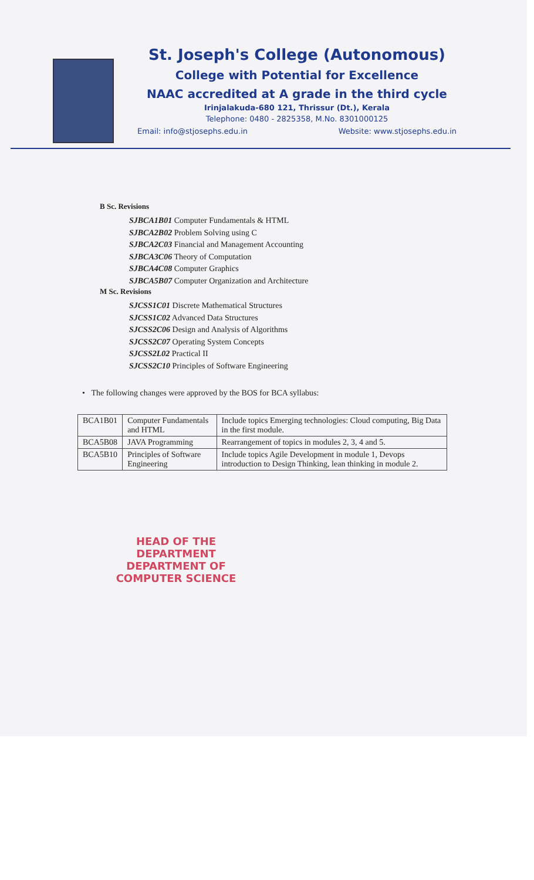St. Joseph's College (Autonomous)
College with Potential for Excellence
NAAC accredited at A grade in the third cycle
Irinjalakuda-680 121, Thrissur (Dt.), Kerala
Telephone: 0480 - 2825358, M.No. 8301000125
Email: info@stjosephs.edu.in Website: www.stjosephs.edu.in
B Sc. Revisions
SJBCA1B01 Computer Fundamentals & HTML
SJBCA2B02 Problem Solving using C
SJBCA2C03 Financial and Management Accounting
SJBCA3C06 Theory of Computation
SJBCA4C08 Computer Graphics
SJBCA5B07 Computer Organization and Architecture
M Sc. Revisions
SJCSS1C01 Discrete Mathematical Structures
SJCSS1C02 Advanced Data Structures
SJCSS2C06 Design and Analysis of Algorithms
SJCSS2C07 Operating System Concepts
SJCSS2L02 Practical II
SJCSS2C10 Principles of Software Engineering
• The following changes were approved by the BOS for BCA syllabus:
| BCA1B01 | Computer Fundamentals and HTML | Include topics Emerging technologies: Cloud computing, Big Data in the first module. |
| BCA5B08 | JAVA Programming | Rearrangement of topics in modules 2, 3, 4 and 5. |
| BCA5B10 | Principles of Software Engineering | Include topics Agile Development in module 1, Devops introduction to Design Thinking, lean thinking in module 2. |
HEAD OF THE DEPARTMENT
DEPARTMENT OF
COMPUTER SCIENCE